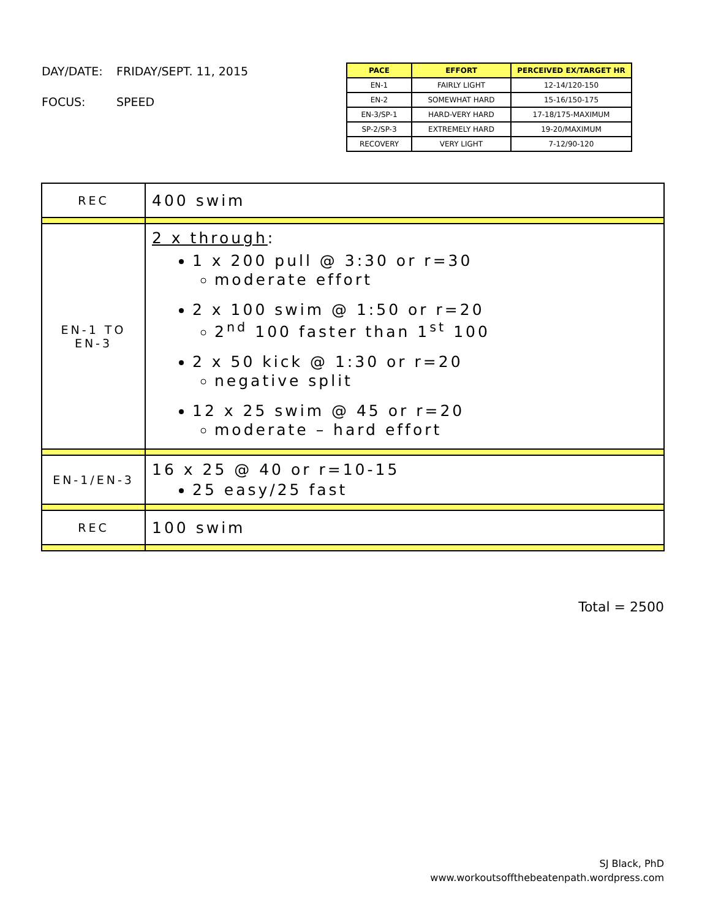DAY/DATE: FRIDAY/SEPT. 11, 2015
FOCUS: SPEED
| PACE | EFFORT | PERCEIVED EX/TARGET HR |
| --- | --- | --- |
| EN-1 | FAIRLY LIGHT | 12-14/120-150 |
| EN-2 | SOMEWHAT HARD | 15-16/150-175 |
| EN-3/SP-1 | HARD-VERY HARD | 17-18/175-MAXIMUM |
| SP-2/SP-3 | EXTREMELY HARD | 19-20/MAXIMUM |
| RECOVERY | VERY LIGHT | 7-12/90-120 |
| REC | 400 swim |
| EN-1 TO EN-3 | 2 x through : 1 x 200 pull @ 3:30 or r=30 moderate effort 2 x 100 swim @ 1:50 or r=20 2<sup>nd</sup> 100 faster than 1<sup>st</sup> 100 2 x 50 kick @ 1:30 or r=20 negative split 12 x 25 swim @ 45 or r=20 moderate – hard effort |
| EN-1/EN-3 | 16 x 25 @ 40 or r=10-15 25 easy/25 fast |
| REC | 100 swim |
Total = 2500
SJ Black, PhD
www.workoutsoffthebeatenpath.wordpress.com